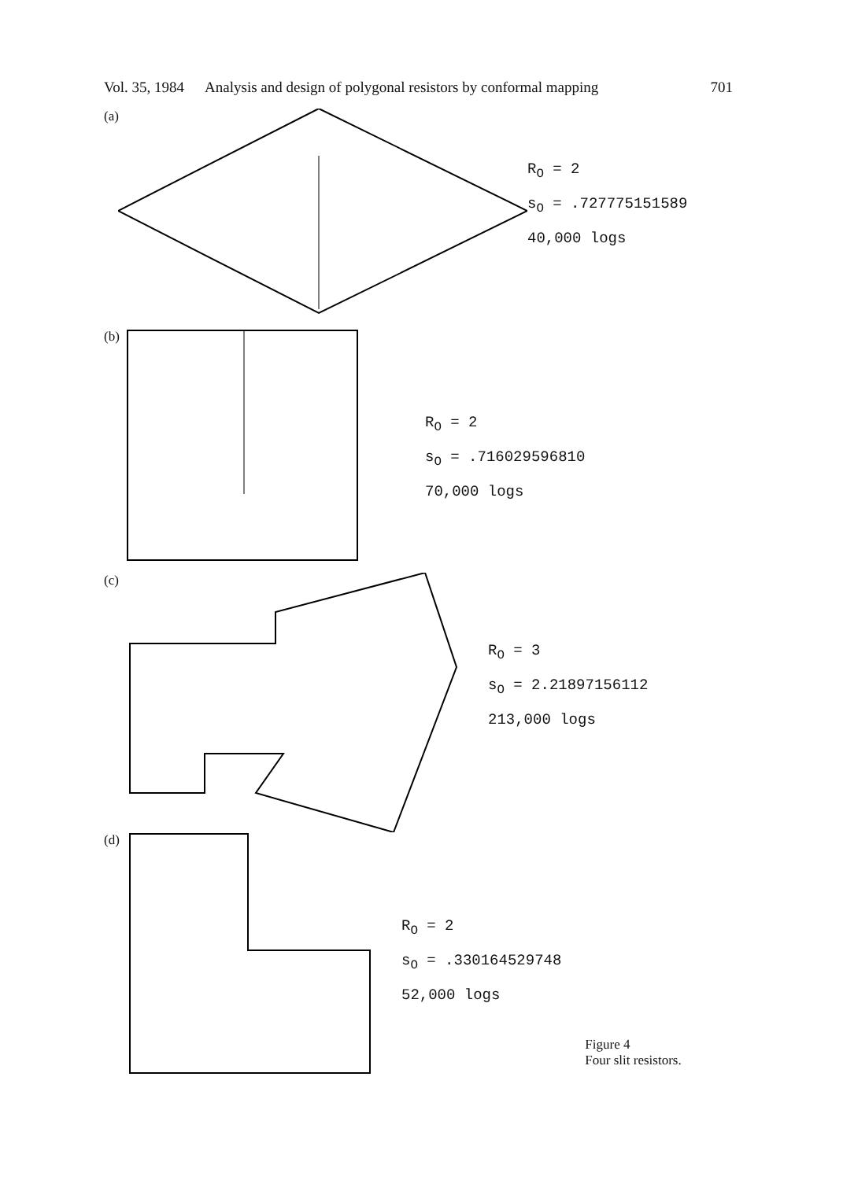Vol. 35, 1984 Analysis and design of polygonal resistors by conformal mapping 701
(a)
R<sub>O</sub> = 2
s<sub>O</sub> = .727775151589
40,000 logs
(b)
R<sub>O</sub> = 2
s<sub>O</sub> = .716029596810
70,000 logs
(c)
R<sub>O</sub> = 3
s<sub>O</sub> = 2.21897156112
213,000 logs
(d)
R<sub>O</sub> = 2
s<sub>O</sub> = .330164529748
52,000 logs
Figure 4
Four slit resistors.